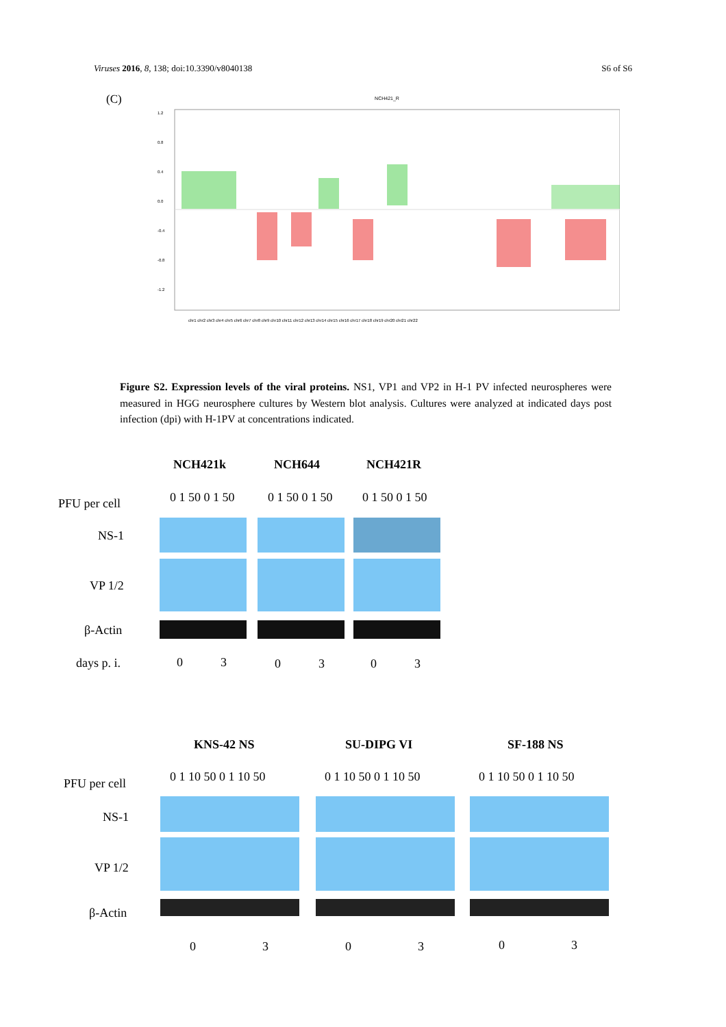Viruses 2016, 8, 138; doi:10.3390/v8040138 S6 of S6
(C)
NCH421_R
1.2
0.8
0.4
0.0
-0.4
-0.8
-1.2
chr1 chr2 chr3 chr4 chr5 chr6 chr7 chr8 chr9 chr10 chr11 chr12 chr13 chr14 chr15 chr16 chr17 chr18 chr19 chr20 chr21 chr22
Figure S2. Expression levels of the viral proteins. NS1, VP1 and VP2 in H-1 PV infected neurospheres were measured in HGG neurosphere cultures by Western blot analysis. Cultures were analyzed at indicated days post infection (dpi) with H-1PV at concentrations indicated.
NCH421k NCH644 NCH421R
PFU per cell 0 1 50 0 1 50 0 1 50 0 1 50 0 1 50 0 1 50
NS-1
VP 1/2
β-Actin
days p. i. 0 3 0 3 0 3
KNS-42 NS SU-DIPG VI SF-188 NS
PFU per cell 0 1 10 50 0 1 10 50 0 1 10 50 0 1 10 50 0 1 10 50 0 1 10 50
NS-1
VP 1/2
β-Actin
0 3 0 3 0 3